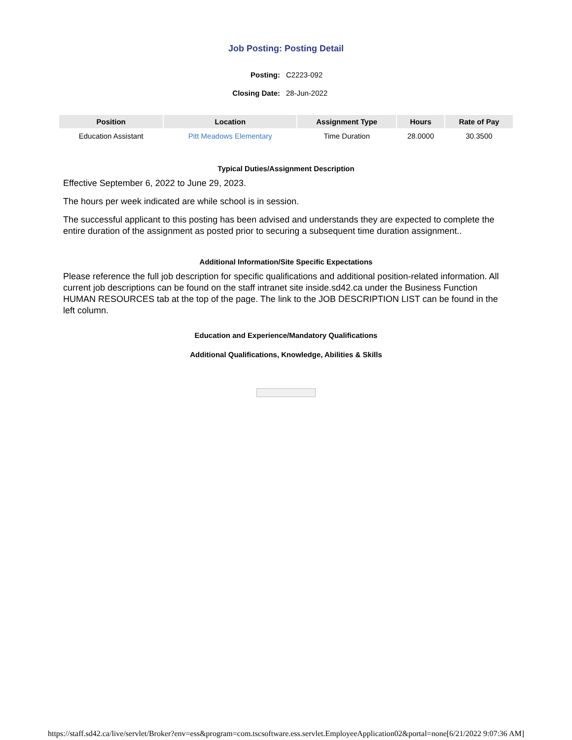Job Posting: Posting Detail
Posting: C2223-092 Closing Date: 28-Jun-2022
| Position | Location | Assignment Type | Hours | Rate of Pay |
| --- | --- | --- | --- | --- |
| Education Assistant | Pitt Meadows Elementary | Time Duration | 28.0000 | 30.3500 |
Typical Duties/Assignment Description
Effective September 6, 2022 to June 29, 2023.
The hours per week indicated are while school is in session.
The successful applicant to this posting has been advised and understands they are expected to complete the entire duration of the assignment as posted prior to securing a subsequent time duration assignment..
Additional Information/Site Specific Expectations
Please reference the full job description for specific qualifications and additional position-related information. All current job descriptions can be found on the staff intranet site inside.sd42.ca under the Business Function HUMAN RESOURCES tab at the top of the page. The link to the JOB DESCRIPTION LIST can be found in the left column.
Education and Experience/Mandatory Qualifications
Additional Qualifications, Knowledge, Abilities & Skills
https://staff.sd42.ca/live/servlet/Broker?env=ess&program=com.tscsoftware.ess.servlet.EmployeeApplication02&portal=none[6/21/2022 9:07:36 AM]